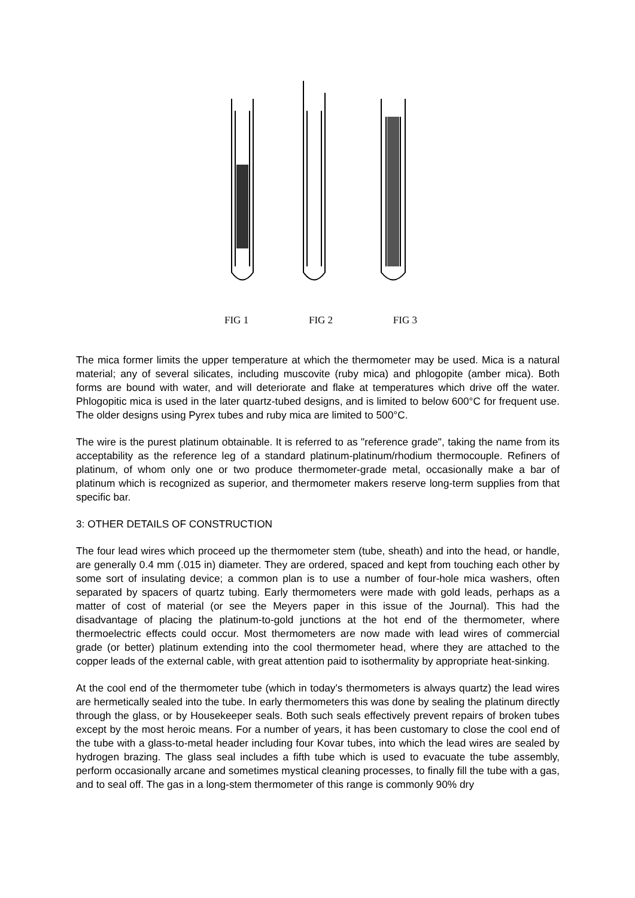FIG 1 FIG 2 FIG 3
The mica former limits the upper temperature at which the thermometer may be used. Mica is a natural material; any of several silicates, including muscovite (ruby mica) and phlogopite (amber mica). Both forms are bound with water, and will deteriorate and flake at temperatures which drive off the water. Phlogopitic mica is used in the later quartz-tubed designs, and is limited to below 600°C for frequent use. The older designs using Pyrex tubes and ruby mica are limited to 500°C.
The wire is the purest platinum obtainable. It is referred to as "reference grade", taking the name from its acceptability as the reference leg of a standard platinum-platinum/rhodium thermocouple. Refiners of platinum, of whom only one or two produce thermometer-grade metal, occasionally make a bar of platinum which is recognized as superior, and thermometer makers reserve long-term supplies from that specific bar.
3: OTHER DETAILS OF CONSTRUCTION
The four lead wires which proceed up the thermometer stem (tube, sheath) and into the head, or handle, are generally 0.4 mm (.015 in) diameter. They are ordered, spaced and kept from touching each other by some sort of insulating device; a common plan is to use a number of four-hole mica washers, often separated by spacers of quartz tubing. Early thermometers were made with gold leads, perhaps as a matter of cost of material (or see the Meyers paper in this issue of the Journal). This had the disadvantage of placing the platinum-to-gold junctions at the hot end of the thermometer, where thermoelectric effects could occur. Most thermometers are now made with lead wires of commercial grade (or better) platinum extending into the cool thermometer head, where they are attached to the copper leads of the external cable, with great attention paid to isothermality by appropriate heat-sinking.
At the cool end of the thermometer tube (which in today's thermometers is always quartz) the lead wires are hermetically sealed into the tube. In early thermometers this was done by sealing the platinum directly through the glass, or by Housekeeper seals. Both such seals effectively prevent repairs of broken tubes except by the most heroic means. For a number of years, it has been customary to close the cool end of the tube with a glass-to-metal header including four Kovar tubes, into which the lead wires are sealed by hydrogen brazing. The glass seal includes a fifth tube which is used to evacuate the tube assembly, perform occasionally arcane and sometimes mystical cleaning processes, to finally fill the tube with a gas, and to seal off. The gas in a long-stem thermometer of this range is commonly 90% dry